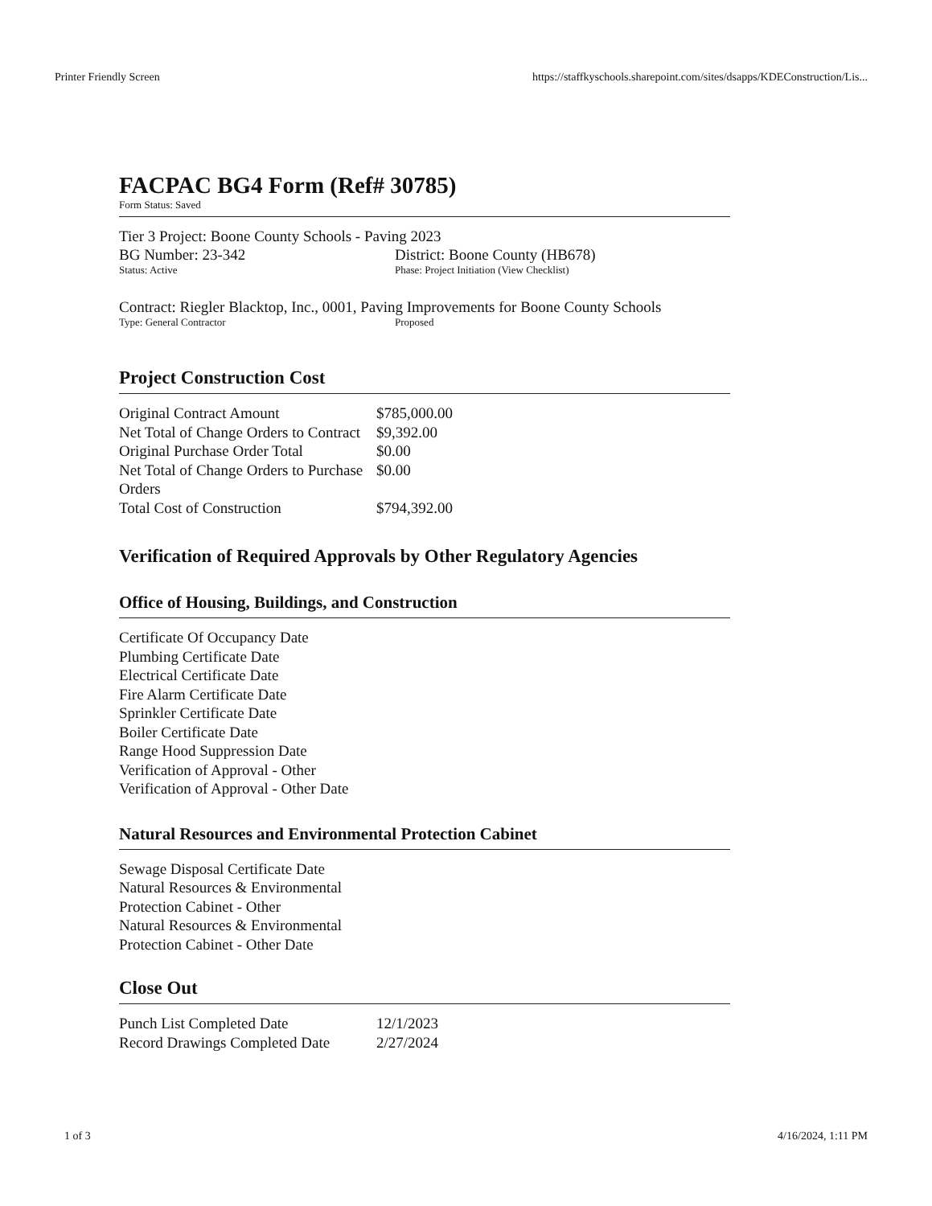Printer Friendly Screen https://staffkyschools.sharepoint.com/sites/dsapps/KDEConstruction/Lis...
FACPAC BG4 Form (Ref# 30785)
Form Status: Saved
Tier 3 Project: Boone County Schools - Paving 2023
BG Number: 23-342 District: Boone County (HB678)
Status: Active Phase: Project Initiation (View Checklist)
Contract: Riegler Blacktop, Inc., 0001, Paving Improvements for Boone County Schools
Type: General Contractor Proposed
Project Construction Cost
| Original Contract Amount | $785,000.00 |
| Net Total of Change Orders to Contract | $9,392.00 |
| Original Purchase Order Total | $0.00 |
| Net Total of Change Orders to Purchase Orders | $0.00 |
| Total Cost of Construction | $794,392.00 |
Verification of Required Approvals by Other Regulatory Agencies
Office of Housing, Buildings, and Construction
Certificate Of Occupancy Date
Plumbing Certificate Date
Electrical Certificate Date
Fire Alarm Certificate Date
Sprinkler Certificate Date
Boiler Certificate Date
Range Hood Suppression Date
Verification of Approval - Other
Verification of Approval - Other Date
Natural Resources and Environmental Protection Cabinet
Sewage Disposal Certificate Date
Natural Resources & Environmental Protection Cabinet - Other
Natural Resources & Environmental Protection Cabinet - Other Date
Close Out
| Punch List Completed Date | 12/1/2023 |
| Record Drawings Completed Date | 2/27/2024 |
1 of 3 4/16/2024, 1:11 PM